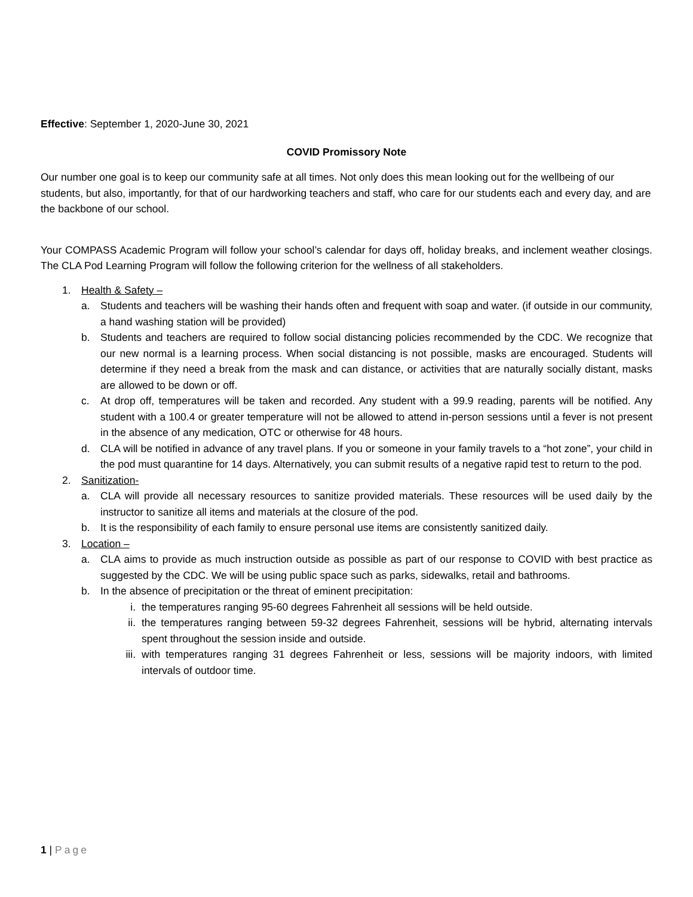Effective: September 1, 2020-June 30, 2021
COVID Promissory Note
Our number one goal is to keep our community safe at all times. Not only does this mean looking out for the wellbeing of our students, but also, importantly, for that of our hardworking teachers and staff, who care for our students each and every day, and are the backbone of our school.
Your COMPASS Academic Program will follow your school’s calendar for days off, holiday breaks, and inclement weather closings. The CLA Pod Learning Program will follow the following criterion for the wellness of all stakeholders.
1. Health & Safety –
a. Students and teachers will be washing their hands often and frequent with soap and water. (if outside in our community, a hand washing station will be provided)
b. Students and teachers are required to follow social distancing policies recommended by the CDC. We recognize that our new normal is a learning process. When social distancing is not possible, masks are encouraged. Students will determine if they need a break from the mask and can distance, or activities that are naturally socially distant, masks are allowed to be down or off.
c. At drop off, temperatures will be taken and recorded. Any student with a 99.9 reading, parents will be notified. Any student with a 100.4 or greater temperature will not be allowed to attend in-person sessions until a fever is not present in the absence of any medication, OTC or otherwise for 48 hours.
d. CLA will be notified in advance of any travel plans. If you or someone in your family travels to a “hot zone”, your child in the pod must quarantine for 14 days. Alternatively, you can submit results of a negative rapid test to return to the pod.
2. Sanitization-
a. CLA will provide all necessary resources to sanitize provided materials. These resources will be used daily by the instructor to sanitize all items and materials at the closure of the pod.
b. It is the responsibility of each family to ensure personal use items are consistently sanitized daily.
3. Location –
a. CLA aims to provide as much instruction outside as possible as part of our response to COVID with best practice as suggested by the CDC. We will be using public space such as parks, sidewalks, retail and bathrooms.
b. In the absence of precipitation or the threat of eminent precipitation:
i. the temperatures ranging 95-60 degrees Fahrenheit all sessions will be held outside.
ii. the temperatures ranging between 59-32 degrees Fahrenheit, sessions will be hybrid, alternating intervals spent throughout the session inside and outside.
iii. with temperatures ranging 31 degrees Fahrenheit or less, sessions will be majority indoors, with limited intervals of outdoor time.
1 | Page